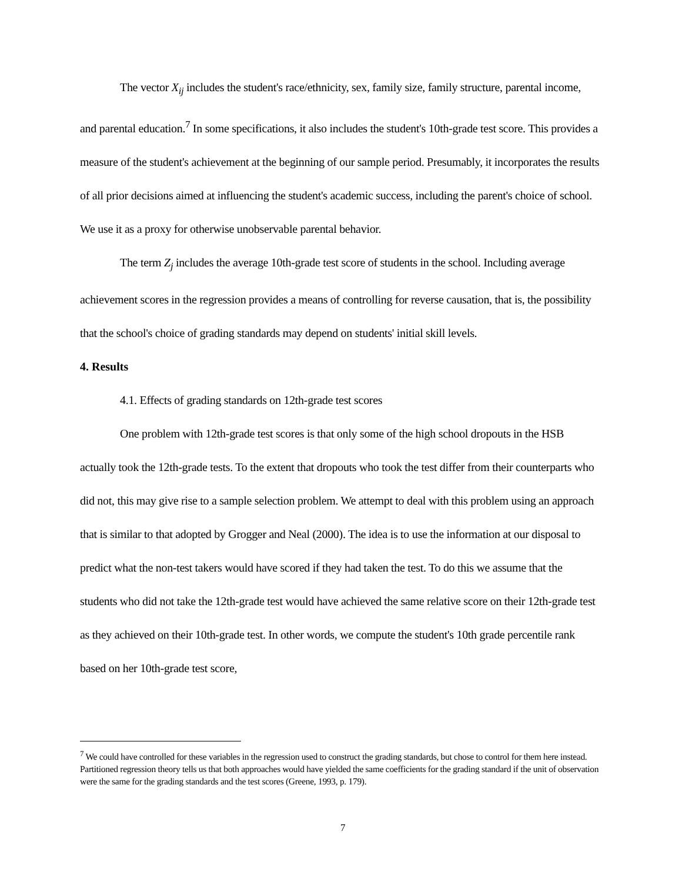The vector X<sub>ij</sub> includes the student's race/ethnicity, sex, family size, family structure, parental income, and parental education.<sup>7</sup> In some specifications, it also includes the student's 10th-grade test score. This provides a measure of the student's achievement at the beginning of our sample period. Presumably, it incorporates the results of all prior decisions aimed at influencing the student's academic success, including the parent's choice of school. We use it as a proxy for otherwise unobservable parental behavior.
The term Z<sub>j</sub> includes the average 10th-grade test score of students in the school. Including average achievement scores in the regression provides a means of controlling for reverse causation, that is, the possibility that the school's choice of grading standards may depend on students' initial skill levels.
4. Results
4.1. Effects of grading standards on 12th-grade test scores
One problem with 12th-grade test scores is that only some of the high school dropouts in the HSB actually took the 12th-grade tests. To the extent that dropouts who took the test differ from their counterparts who did not, this may give rise to a sample selection problem. We attempt to deal with this problem using an approach that is similar to that adopted by Grogger and Neal (2000). The idea is to use the information at our disposal to predict what the non-test takers would have scored if they had taken the test. To do this we assume that the students who did not take the 12th-grade test would have achieved the same relative score on their 12th-grade test as they achieved on their 10th-grade test. In other words, we compute the student's 10th grade percentile rank based on her 10th-grade test score,
<sup>7</sup> We could have controlled for these variables in the regression used to construct the grading standards, but chose to control for them here instead. Partitioned regression theory tells us that both approaches would have yielded the same coefficients for the grading standard if the unit of observation were the same for the grading standards and the test scores (Greene, 1993, p. 179).
7